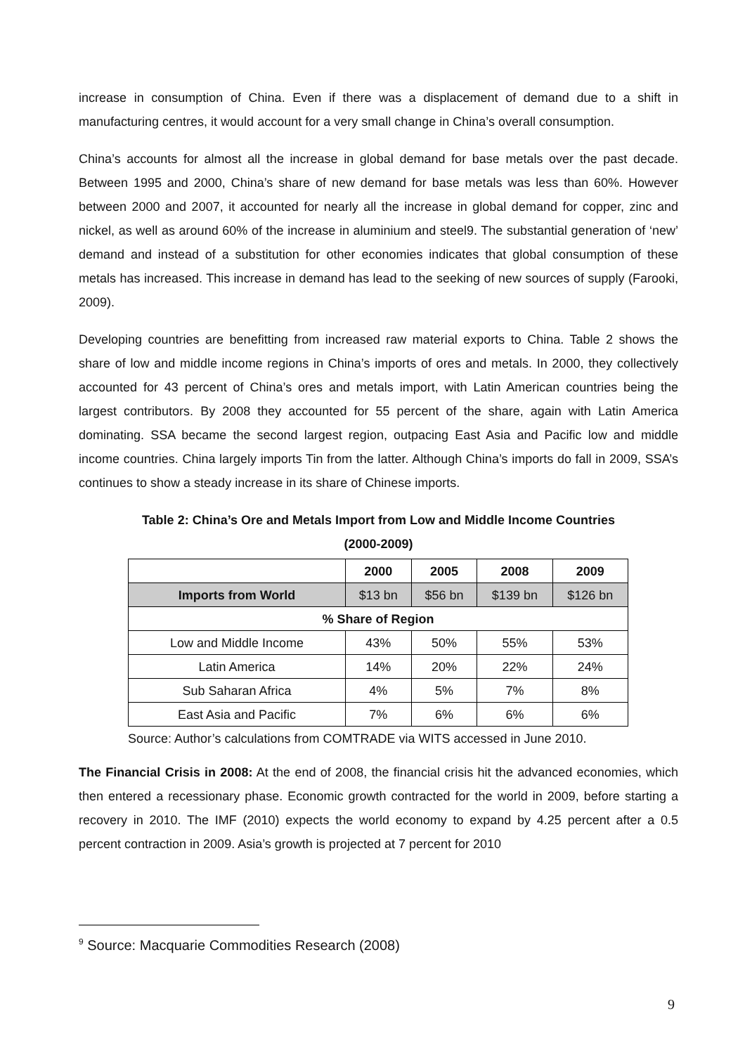increase in consumption of China. Even if there was a displacement of demand due to a shift in manufacturing centres, it would account for a very small change in China’s overall consumption.
China’s accounts for almost all the increase in global demand for base metals over the past decade. Between 1995 and 2000, China’s share of new demand for base metals was less than 60%. However between 2000 and 2007, it accounted for nearly all the increase in global demand for copper, zinc and nickel, as well as around 60% of the increase in aluminium and steel9. The substantial generation of ‘new’ demand and instead of a substitution for other economies indicates that global consumption of these metals has increased. This increase in demand has lead to the seeking of new sources of supply (Farooki, 2009).
Developing countries are benefitting from increased raw material exports to China. Table 2 shows the share of low and middle income regions in China’s imports of ores and metals. In 2000, they collectively accounted for 43 percent of China’s ores and metals import, with Latin American countries being the largest contributors. By 2008 they accounted for 55 percent of the share, again with Latin America dominating. SSA became the second largest region, outpacing East Asia and Pacific low and middle income countries. China largely imports Tin from the latter. Although China’s imports do fall in 2009, SSA’s continues to show a steady increase in its share of Chinese imports.
Table 2: China’s Ore and Metals Import from Low and Middle Income Countries
(2000-2009)
| | 2000 | 2005 | 2008 | 2009 |
| --- | --- | --- | --- | --- |
| Imports from World | $13 bn | $56 bn | $139 bn | $126 bn |
| % Share of Region | | | | |
| Low and Middle Income | 43% | 50% | 55% | 53% |
| Latin America | 14% | 20% | 22% | 24% |
| Sub Saharan Africa | 4% | 5% | 7% | 8% |
| East Asia and Pacific | 7% | 6% | 6% | 6% |
Source: Author’s calculations from COMTRADE via WITS accessed in June 2010.
The Financial Crisis in 2008: At the end of 2008, the financial crisis hit the advanced economies, which then entered a recessionary phase. Economic growth contracted for the world in 2009, before starting a recovery in 2010. The IMF (2010) expects the world economy to expand by 4.25 percent after a 0.5 percent contraction in 2009. Asia’s growth is projected at 7 percent for 2010
<sup>9</sup> Source: Macquarie Commodities Research (2008)
9